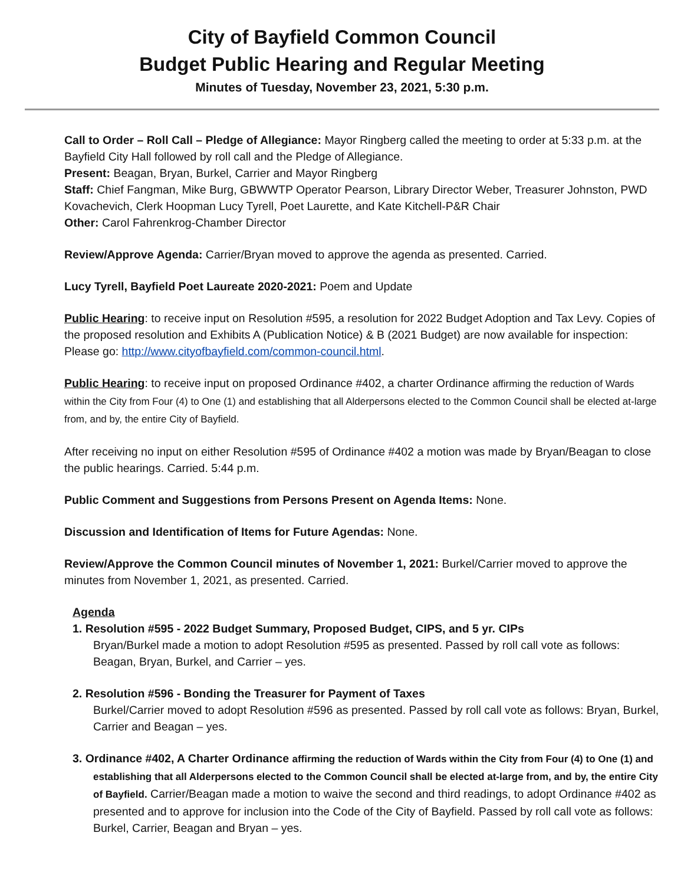City of Bayfield Common Council
Budget Public Hearing and Regular Meeting
Minutes of Tuesday, November 23, 2021, 5:30 p.m.
Call to Order – Roll Call – Pledge of Allegiance: Mayor Ringberg called the meeting to order at 5:33 p.m. at the Bayfield City Hall followed by roll call and the Pledge of Allegiance.
Present: Beagan, Bryan, Burkel, Carrier and Mayor Ringberg
Staff: Chief Fangman, Mike Burg, GBWWTP Operator Pearson, Library Director Weber, Treasurer Johnston, PWD Kovachevich, Clerk Hoopman Lucy Tyrell, Poet Laurette, and Kate Kitchell-P&R Chair
Other: Carol Fahrenkrog-Chamber Director
Review/Approve Agenda: Carrier/Bryan moved to approve the agenda as presented. Carried.
Lucy Tyrell, Bayfield Poet Laureate 2020-2021: Poem and Update
Public Hearing: to receive input on Resolution #595, a resolution for 2022 Budget Adoption and Tax Levy. Copies of the proposed resolution and Exhibits A (Publication Notice) & B (2021 Budget) are now available for inspection: Please go: http://www.cityofbayfield.com/common-council.html.
Public Hearing: to receive input on proposed Ordinance #402, a charter Ordinance affirming the reduction of Wards within the City from Four (4) to One (1) and establishing that all Alderpersons elected to the Common Council shall be elected at-large from, and by, the entire City of Bayfield.
After receiving no input on either Resolution #595 of Ordinance #402 a motion was made by Bryan/Beagan to close the public hearings. Carried. 5:44 p.m.
Public Comment and Suggestions from Persons Present on Agenda Items: None.
Discussion and Identification of Items for Future Agendas: None.
Review/Approve the Common Council minutes of November 1, 2021: Burkel/Carrier moved to approve the minutes from November 1, 2021, as presented. Carried.
Agenda
1. Resolution #595 - 2022 Budget Summary, Proposed Budget, CIPS, and 5 yr. CIPs
Bryan/Burkel made a motion to adopt Resolution #595 as presented. Passed by roll call vote as follows: Beagan, Bryan, Burkel, and Carrier – yes.
2. Resolution #596 - Bonding the Treasurer for Payment of Taxes
Burkel/Carrier moved to adopt Resolution #596 as presented. Passed by roll call vote as follows: Bryan, Burkel, Carrier and Beagan – yes.
3. Ordinance #402, A Charter Ordinance affirming the reduction of Wards within the City from Four (4) to One (1) and establishing that all Alderpersons elected to the Common Council shall be elected at-large from, and by, the entire City of Bayfield. Carrier/Beagan made a motion to waive the second and third readings, to adopt Ordinance #402 as presented and to approve for inclusion into the Code of the City of Bayfield. Passed by roll call vote as follows: Burkel, Carrier, Beagan and Bryan – yes.